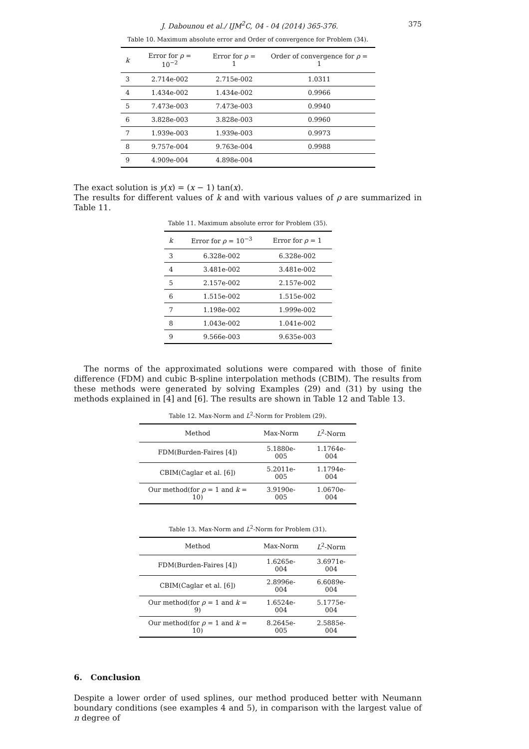J. Dabounou et al./ IJM<sup>2</sup>C, 04 - 04 (2014) 365-376. 375
Table 10. Maximum absolute error and Order of convergence for Problem (34).
| k | Error for ρ = 10<sup>−2</sup> | Error for ρ = 1 | Order of convergence for ρ = 1 |
| --- | --- | --- | --- |
| 3 | 2.714e-002 | 2.715e-002 | 1.0311 |
| 4 | 1.434e-002 | 1.434e-002 | 0.9966 |
| 5 | 7.473e-003 | 7.473e-003 | 0.9940 |
| 6 | 3.828e-003 | 3.828e-003 | 0.9960 |
| 7 | 1.939e-003 | 1.939e-003 | 0.9973 |
| 8 | 9.757e-004 | 9.763e-004 | 0.9988 |
| 9 | 4.909e-004 | 4.898e-004 | |
The exact solution is y(x) = (x − 1) tan(x).
The results for different values of k and with various values of ρ are summarized in Table 11.
Table 11. Maximum absolute error for Problem (35).
| k | Error for ρ = 10<sup>−3</sup> | Error for ρ = 1 |
| --- | --- | --- |
| 3 | 6.328e-002 | 6.328e-002 |
| 4 | 3.481e-002 | 3.481e-002 |
| 5 | 2.157e-002 | 2.157e-002 |
| 6 | 1.515e-002 | 1.515e-002 |
| 7 | 1.198e-002 | 1.999e-002 |
| 8 | 1.043e-002 | 1.041e-002 |
| 9 | 9.566e-003 | 9.635e-003 |
The norms of the approximated solutions were compared with those of finite difference (FDM) and cubic B-spline interpolation methods (CBIM). The results from these methods were generated by solving Examples (29) and (31) by using the methods explained in [4] and [6]. The results are shown in Table 12 and Table 13.
Table 12. Max-Norm and L<sup>2</sup>-Norm for Problem (29).
| Method | Max-Norm | L<sup>2</sup>-Norm |
| --- | --- | --- |
| FDM(Burden-Faires [4]) | 5.1880e-005 | 1.1764e-004 |
| CBIM(Caglar et al. [6]) | 5.2011e-005 | 1.1794e-004 |
| Our method(for ρ = 1 and k = 10) | 3.9190e-005 | 1.0670e-004 |
Table 13. Max-Norm and L<sup>2</sup>-Norm for Problem (31).
| Method | Max-Norm | L<sup>2</sup>-Norm |
| --- | --- | --- |
| FDM(Burden-Faires [4]) | 1.6265e-004 | 3.6971e-004 |
| CBIM(Caglar et al. [6]) | 2.8996e-004 | 6.6089e-004 |
| Our method(for ρ = 1 and k = 9) | 1.6524e-004 | 5.1775e-004 |
| Our method(for ρ = 1 and k = 10) | 8.2645e-005 | 2.5885e-004 |
6. Conclusion
Despite a lower order of used splines, our method produced better with Neumann boundary conditions (see examples 4 and 5), in comparison with the largest value of n degree of